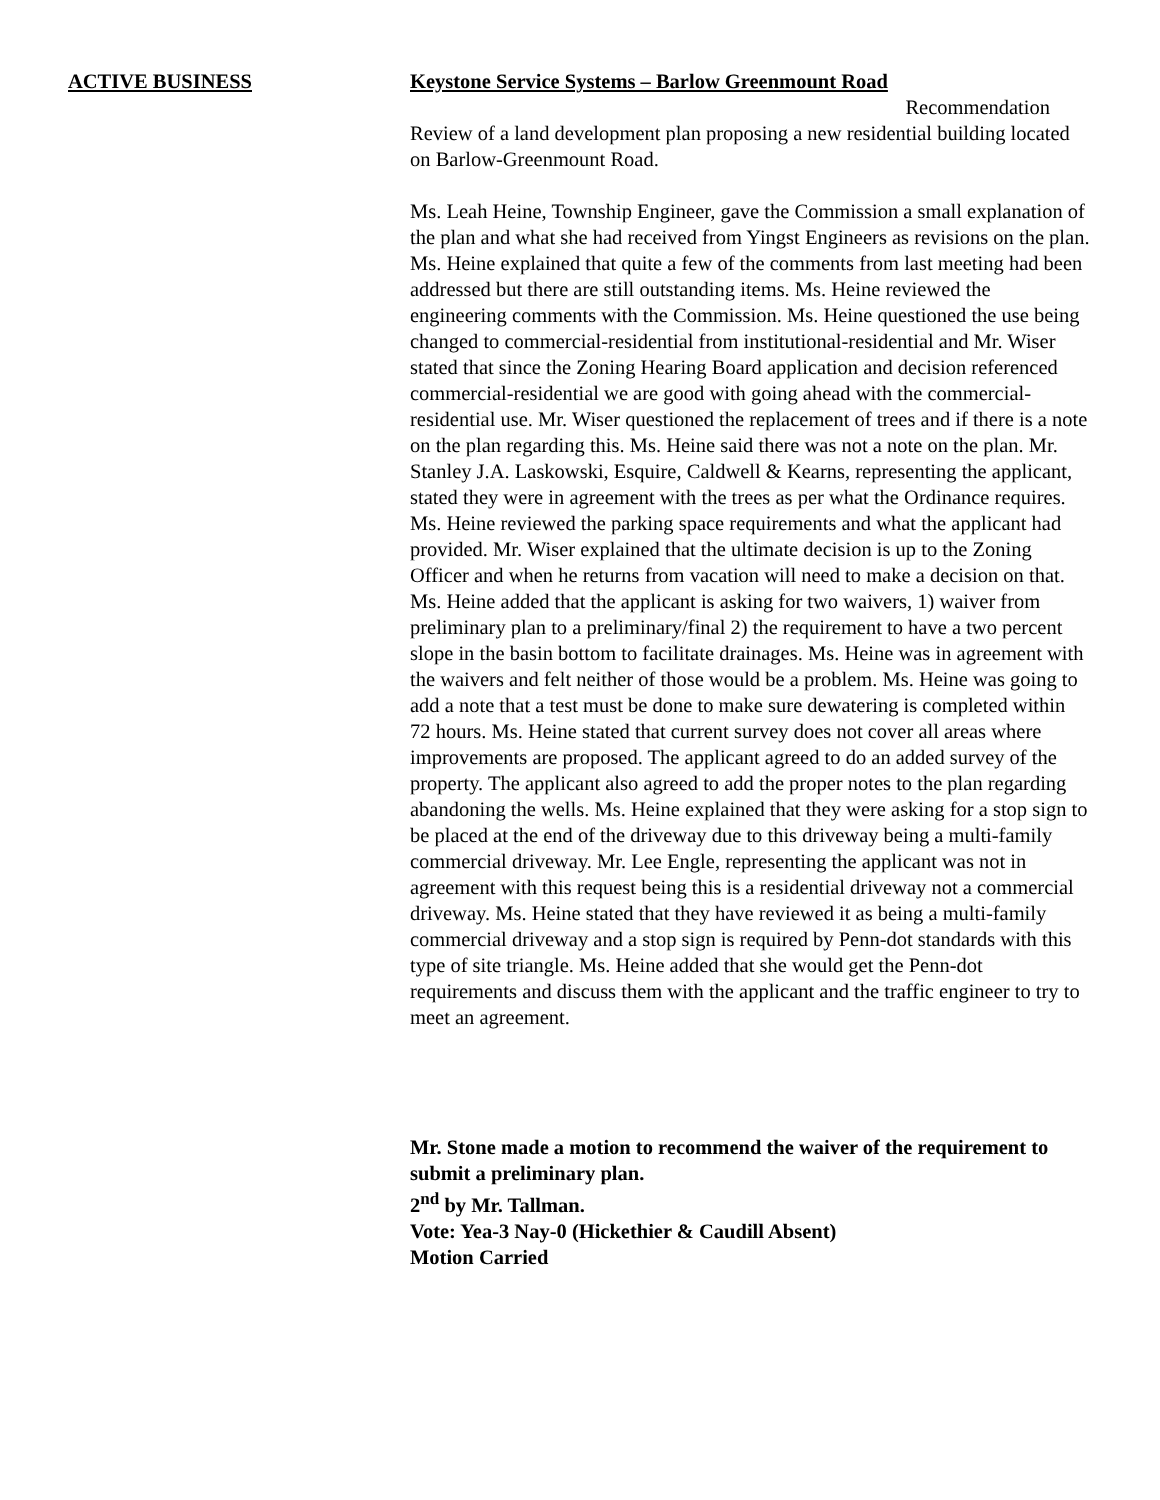ACTIVE BUSINESS Keystone Service Systems – Barlow Greenmount Road
Recommendation
Review of a land development plan proposing a new residential building located on Barlow-Greenmount Road.
Ms. Leah Heine, Township Engineer, gave the Commission a small explanation of the plan and what she had received from Yingst Engineers as revisions on the plan. Ms. Heine explained that quite a few of the comments from last meeting had been addressed but there are still outstanding items. Ms. Heine reviewed the engineering comments with the Commission. Ms. Heine questioned the use being changed to commercial-residential from institutional-residential and Mr. Wiser stated that since the Zoning Hearing Board application and decision referenced commercial-residential we are good with going ahead with the commercial-residential use. Mr. Wiser questioned the replacement of trees and if there is a note on the plan regarding this. Ms. Heine said there was not a note on the plan. Mr. Stanley J.A. Laskowski, Esquire, Caldwell & Kearns, representing the applicant, stated they were in agreement with the trees as per what the Ordinance requires. Ms. Heine reviewed the parking space requirements and what the applicant had provided. Mr. Wiser explained that the ultimate decision is up to the Zoning Officer and when he returns from vacation will need to make a decision on that. Ms. Heine added that the applicant is asking for two waivers, 1) waiver from preliminary plan to a preliminary/final 2) the requirement to have a two percent slope in the basin bottom to facilitate drainages. Ms. Heine was in agreement with the waivers and felt neither of those would be a problem. Ms. Heine was going to add a note that a test must be done to make sure dewatering is completed within 72 hours. Ms. Heine stated that current survey does not cover all areas where improvements are proposed. The applicant agreed to do an added survey of the property. The applicant also agreed to add the proper notes to the plan regarding abandoning the wells. Ms. Heine explained that they were asking for a stop sign to be placed at the end of the driveway due to this driveway being a multi-family commercial driveway. Mr. Lee Engle, representing the applicant was not in agreement with this request being this is a residential driveway not a commercial driveway. Ms. Heine stated that they have reviewed it as being a multi-family commercial driveway and a stop sign is required by Penn-dot standards with this type of site triangle. Ms. Heine added that she would get the Penn-dot requirements and discuss them with the applicant and the traffic engineer to try to meet an agreement.
Mr. Stone made a motion to recommend the waiver of the requirement to submit a preliminary plan.
2<sup>nd</sup> by Mr. Tallman.
Vote: Yea-3 Nay-0 (Hickethier & Caudill Absent)
Motion Carried